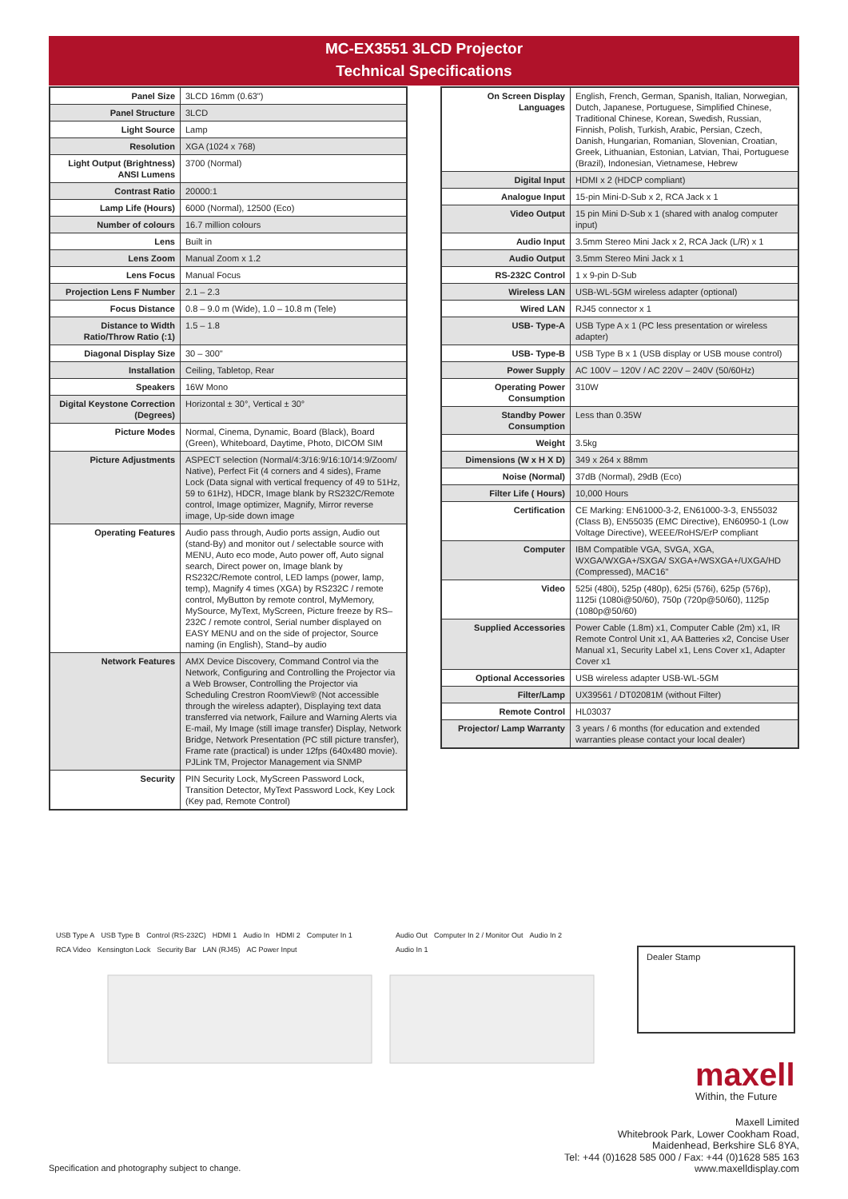MC-EX3551 3LCD Projector
Technical Specifications
| Panel Size | 3LCD 16mm (0.63") |
| Panel Structure | 3LCD |
| Light Source | Lamp |
| Resolution | XGA (1024 x 768) |
| Light Output (Brightness) ANSI Lumens | 3700 (Normal) |
| Contrast Ratio | 20000:1 |
| Lamp Life (Hours) | 6000 (Normal), 12500 (Eco) |
| Number of colours | 16.7 million colours |
| Lens | Built in |
| Lens Zoom | Manual Zoom x 1.2 |
| Lens Focus | Manual Focus |
| Projection Lens F Number | 2.1 – 2.3 |
| Focus Distance | 0.8 – 9.0 m (Wide), 1.0 – 10.8 m (Tele) |
| Distance to Width Ratio/Throw Ratio (:1) | 1.5 – 1.8 |
| Diagonal Display Size | 30 – 300" |
| Installation | Ceiling, Tabletop, Rear |
| Speakers | 16W Mono |
| Digital Keystone Correction (Degrees) | Horizontal ± 30°, Vertical ± 30° |
| Picture Modes | Normal, Cinema, Dynamic, Board (Black), Board (Green), Whiteboard, Daytime, Photo, DICOM SIM |
| Picture Adjustments | ASPECT selection (Normal/4:3/16:9/16:10/14:9/Zoom/ Native), Perfect Fit (4 corners and 4 sides), Frame Lock (Data signal with vertical frequency of 49 to 51Hz, 59 to 61Hz), HDCR, Image blank by RS232C/Remote control, Image optimizer, Magnify, Mirror reverse image, Up-side down image |
| Operating Features | Audio pass through, Audio ports assign, Audio out (stand-By) and monitor out / selectable source with MENU, Auto eco mode, Auto power off, Auto signal search, Direct power on, Image blank by RS232C/Remote control, LED lamps (power, lamp, temp), Magnify 4 times (XGA) by RS232C / remote control, MyButton by remote control, MyMemory, MySource, MyText, MyScreen, Picture freeze by RS–232C / remote control, Serial number displayed on EASY MENU and on the side of projector, Source naming (in English), Stand–by audio |
| Network Features | AMX Device Discovery, Command Control via the Network, Configuring and Controlling the Projector via a Web Browser, Controlling the Projector via Scheduling Crestron RoomView® (Not accessible through the wireless adapter), Displaying text data transferred via network, Failure and Warning Alerts via E-mail, My Image (still image transfer) Display, Network Bridge, Network Presentation (PC still picture transfer), Frame rate (practical) is under 12fps (640x480 movie). PJLink TM, Projector Management via SNMP |
| Security | PIN Security Lock, MyScreen Password Lock, Transition Detector, MyText Password Lock, Key Lock (Key pad, Remote Control) |
| On Screen Display Languages | English, French, German, Spanish, Italian, Norwegian, Dutch, Japanese, Portuguese, Simplified Chinese, Traditional Chinese, Korean, Swedish, Russian, Finnish, Polish, Turkish, Arabic, Persian, Czech, Danish, Hungarian, Romanian, Slovenian, Croatian, Greek, Lithuanian, Estonian, Latvian, Thai, Portuguese (Brazil), Indonesian, Vietnamese, Hebrew |
| Digital Input | HDMI x 2 (HDCP compliant) |
| Analogue Input | 15-pin Mini-D-Sub x 2, RCA Jack x 1 |
| Video Output | 15 pin Mini D-Sub x 1 (shared with analog computer input) |
| Audio Input | 3.5mm Stereo Mini Jack x 2, RCA Jack (L/R) x 1 |
| Audio Output | 3.5mm Stereo Mini Jack x 1 |
| RS-232C Control | 1 x 9-pin D-Sub |
| Wireless LAN | USB-WL-5GM wireless adapter (optional) |
| Wired LAN | RJ45 connector x 1 |
| USB- Type-A | USB Type A x 1 (PC less presentation or wireless adapter) |
| USB- Type-B | USB Type B x 1 (USB display or USB mouse control) |
| Power Supply | AC 100V – 120V / AC 220V – 240V (50/60Hz) |
| Operating Power Consumption | 310W |
| Standby Power Consumption | Less than 0.35W |
| Weight | 3.5kg |
| Dimensions (W x H X D) | 349 x 264 x 88mm |
| Noise (Normal) | 37dB (Normal), 29dB (Eco) |
| Filter Life ( Hours) | 10,000 Hours |
| Certification | CE Marking: EN61000-3-2, EN61000-3-3, EN55032 (Class B), EN55035 (EMC Directive), EN60950-1 (Low Voltage Directive), WEEE/RoHS/ErP compliant |
| Computer | IBM Compatible VGA, SVGA, XGA, WXGA/WXGA+/SXGA/ SXGA+/WSXGA+/UXGA/HD (Compressed), MAC16" |
| Video | 525i (480i), 525p (480p), 625i (576i), 625p (576p), 1125i (1080i@50/60), 750p (720p@50/60), 1125p (1080p@50/60) |
| Supplied Accessories | Power Cable (1.8m) x1, Computer Cable (2m) x1, IR Remote Control Unit x1, AA Batteries x2, Concise User Manual x1, Security Label x1, Lens Cover x1, Adapter Cover x1 |
| Optional Accessories | USB wireless adapter USB-WL-5GM |
| Filter/Lamp | UX39561 / DT02081M (without Filter) |
| Remote Control | HL03037 |
| Projector/ Lamp Warranty | 3 years / 6 months (for education and extended warranties please contact your local dealer) |
USB Type A USB Type B Control (RS-232C) HDMI 1 Audio In HDMI 2 Computer In 1 RCA Video Kensington Lock Security Bar LAN (RJ45) AC Power Input
Audio Out Computer In 2 / Monitor Out Audio In 2 Audio In 1
Dealer Stamp
maxell
Within, the Future
Maxell Limited
Whitebrook Park, Lower Cookham Road,
Maidenhead, Berkshire SL6 8YA,
Tel: +44 (0)1628 585 000 / Fax: +44 (0)1628 585 163
www.maxelldisplay.com
Specification and photography subject to change.